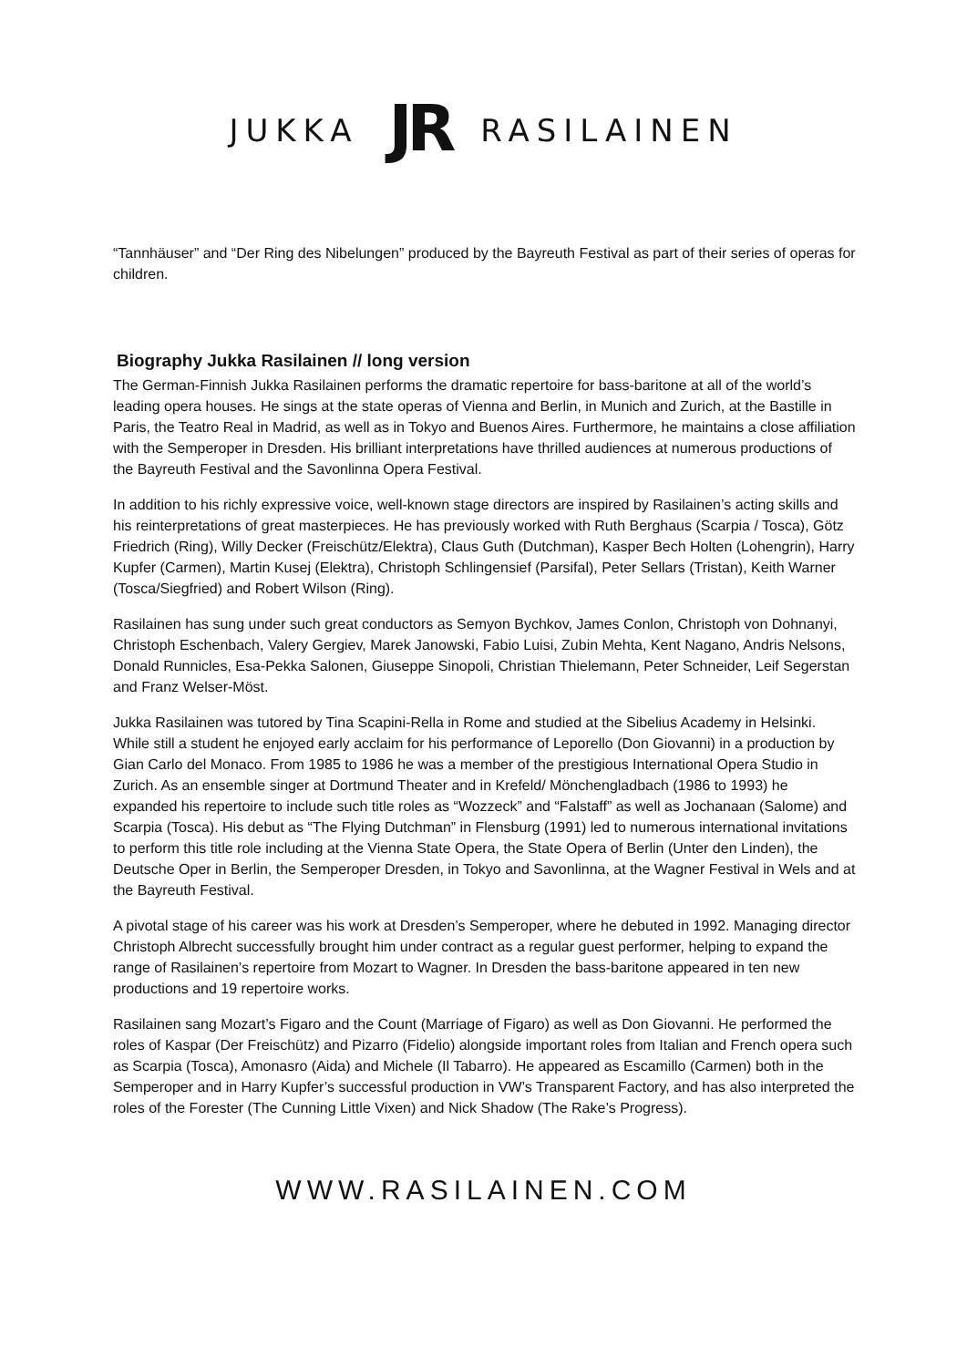JUKKA JR RASILAINEN
“Tannhäuser” and “Der Ring des Nibelungen” produced by the Bayreuth Festival as part of their series of operas for children.
Biography Jukka Rasilainen // long version
The German-Finnish Jukka Rasilainen performs the dramatic repertoire for bass-baritone at all of the world’s leading opera houses. He sings at the state operas of Vienna and Berlin, in Munich and Zurich, at the Bastille in Paris, the Teatro Real in Madrid, as well as in Tokyo and Buenos Aires. Furthermore, he maintains a close affiliation with the Semperoper in Dresden. His brilliant interpretations have thrilled audiences at numerous productions of the Bayreuth Festival and the Savonlinna Opera Festival.
In addition to his richly expressive voice, well-known stage directors are inspired by Rasilainen’s acting skills and his reinterpretations of great masterpieces. He has previously worked with Ruth Berghaus (Scarpia / Tosca), Götz Friedrich (Ring), Willy Decker (Freischütz/Elektra), Claus Guth (Dutchman), Kasper Bech Holten (Lohengrin), Harry Kupfer (Carmen), Martin Kusej (Elektra), Christoph Schlingensief (Parsifal), Peter Sellars (Tristan), Keith Warner (Tosca/Siegfried) and Robert Wilson (Ring).
Rasilainen has sung under such great conductors as Semyon Bychkov, James Conlon, Christoph von Dohnanyi, Christoph Eschenbach, Valery Gergiev, Marek Janowski, Fabio Luisi, Zubin Mehta, Kent Nagano, Andris Nelsons, Donald Runnicles, Esa-Pekka Salonen, Giuseppe Sinopoli, Christian Thielemann, Peter Schneider, Leif Segerstan and Franz Welser-Möst.
Jukka Rasilainen was tutored by Tina Scapini-Rella in Rome and studied at the Sibelius Academy in Helsinki. While still a student he enjoyed early acclaim for his performance of Leporello (Don Giovanni) in a production by Gian Carlo del Monaco. From 1985 to 1986 he was a member of the prestigious International Opera Studio in Zurich. As an ensemble singer at Dortmund Theater and in Krefeld/ Mönchengladbach (1986 to 1993) he expanded his repertoire to include such title roles as “Wozzeck” and “Falstaff” as well as Jochanaan (Salome) and Scarpia (Tosca). His debut as “The Flying Dutchman” in Flensburg (1991) led to numerous international invitations to perform this title role including at the Vienna State Opera, the State Opera of Berlin (Unter den Linden), the Deutsche Oper in Berlin, the Semperoper Dresden, in Tokyo and Savonlinna, at the Wagner Festival in Wels and at the Bayreuth Festival.
A pivotal stage of his career was his work at Dresden’s Semperoper, where he debuted in 1992. Managing director Christoph Albrecht successfully brought him under contract as a regular guest performer, helping to expand the range of Rasilainen’s repertoire from Mozart to Wagner. In Dresden the bass-baritone appeared in ten new productions and 19 repertoire works.
Rasilainen sang Mozart’s Figaro and the Count (Marriage of Figaro) as well as Don Giovanni. He performed the roles of Kaspar (Der Freischütz) and Pizarro (Fidelio) alongside important roles from Italian and French opera such as Scarpia (Tosca), Amonasro (Aida) and Michele (Il Tabarro). He appeared as Escamillo (Carmen) both in the Semperoper and in Harry Kupfer’s successful production in VW’s Transparent Factory, and has also interpreted the roles of the Forester (The Cunning Little Vixen) and Nick Shadow (The Rake’s Progress).
WWW.RASILAINEN.COM